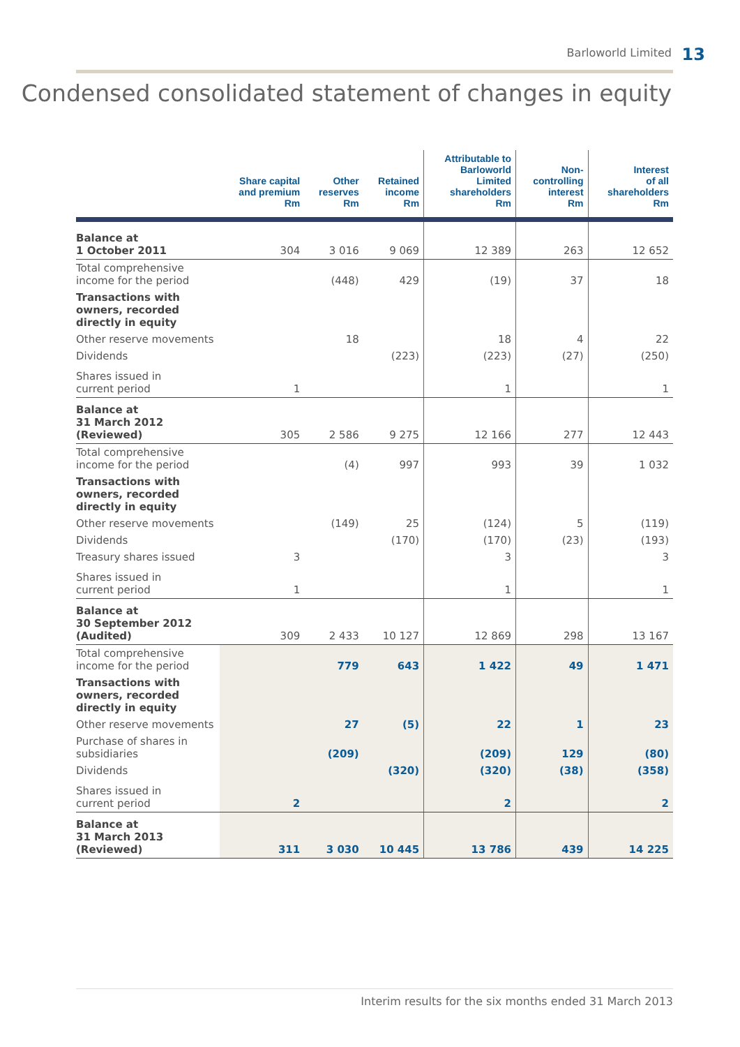Barloworld Limited 13
Condensed consolidated statement of changes in equity
| | Share capital and premium Rm | Other reserves Rm | Retained income Rm | Attributable to Barloworld Limited shareholders Rm | Non- controlling interest Rm | Interest of all shareholders Rm |
| --- | --- | --- | --- | --- | --- | --- |
| Balance at 1 October 2011 | 304 | 3 016 | 9 069 | 12 389 | 263 | 12 652 |
| Total comprehensive income for the period | | (448) | 429 | (19) | 37 | 18 |
| Transactions with owners, recorded directly in equity | | | | | | |
| Other reserve movements | | 18 | | 18 | 4 | 22 |
| Dividends | | | (223) | (223) | (27) | (250) |
| Shares issued in current period | 1 | | | 1 | | 1 |
| Balance at 31 March 2012 (Reviewed) | 305 | 2 586 | 9 275 | 12 166 | 277 | 12 443 |
| Total comprehensive income for the period | | (4) | 997 | 993 | 39 | 1 032 |
| Transactions with owners, recorded directly in equity | | | | | | |
| Other reserve movements | | (149) | 25 | (124) | 5 | (119) |
| Dividends | | | (170) | (170) | (23) | (193) |
| Treasury shares issued | 3 | | | 3 | | 3 |
| Shares issued in current period | 1 | | | 1 | | 1 |
| Balance at 30 September 2012 (Audited) | 309 | 2 433 | 10 127 | 12 869 | 298 | 13 167 |
| Total comprehensive income for the period | | 779 | 643 | 1 422 | 49 | 1 471 |
| Transactions with owners, recorded directly in equity | | | | | | |
| Other reserve movements | | 27 | (5) | 22 | 1 | 23 |
| Purchase of shares in subsidiaries | | (209) | | (209) | 129 | (80) |
| Dividends | | | (320) | (320) | (38) | (358) |
| Shares issued in current period | 2 | | | 2 | | 2 |
| Balance at 31 March 2013 (Reviewed) | 311 | 3 030 | 10 445 | 13 786 | 439 | 14 225 |
Interim results for the six months ended 31 March 2013